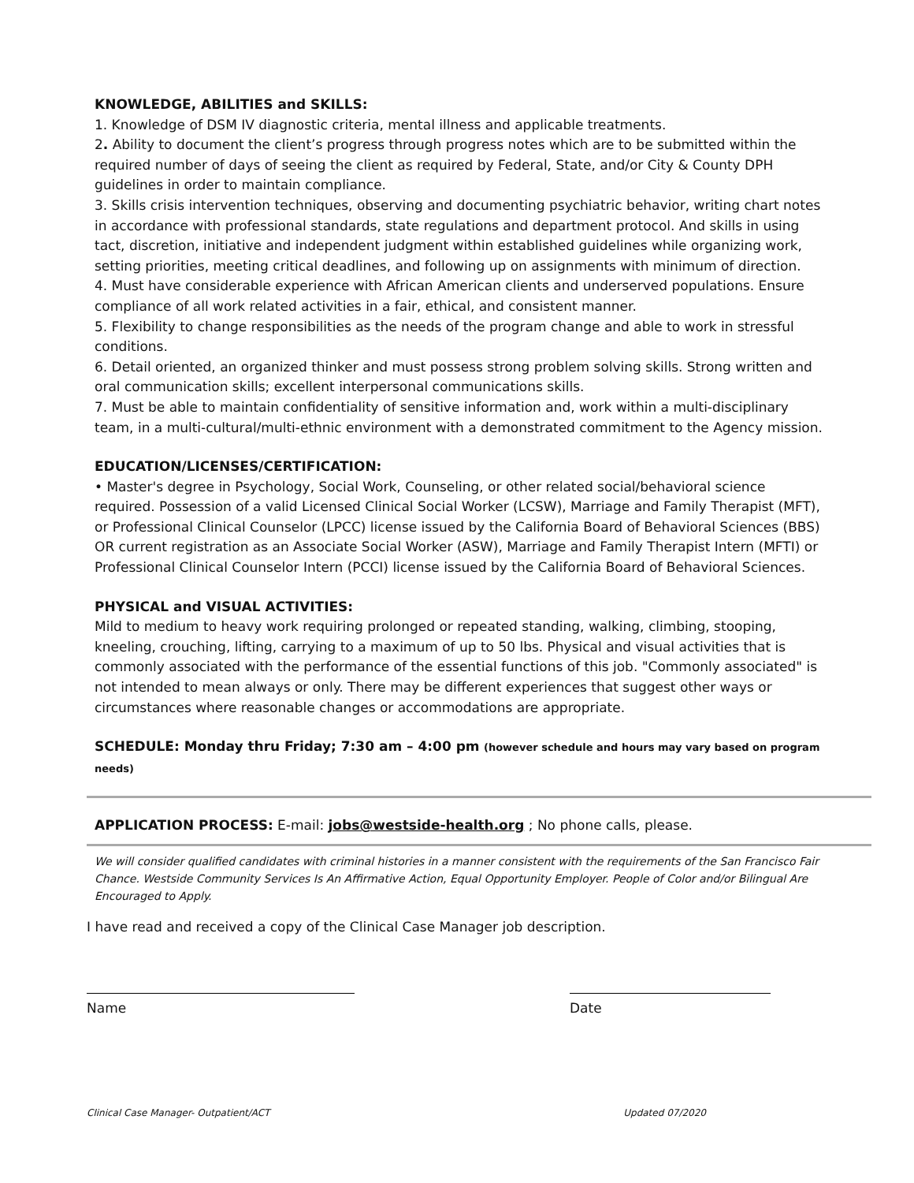KNOWLEDGE, ABILITIES and SKILLS:
1. Knowledge of DSM IV diagnostic criteria, mental illness and applicable treatments.
2. Ability to document the client’s progress through progress notes which are to be submitted within the required number of days of seeing the client as required by Federal, State, and/or City & County DPH guidelines in order to maintain compliance.
3. Skills crisis intervention techniques, observing and documenting psychiatric behavior, writing chart notes in accordance with professional standards, state regulations and department protocol. And skills in using tact, discretion, initiative and independent judgment within established guidelines while organizing work, setting priorities, meeting critical deadlines, and following up on assignments with minimum of direction.
4. Must have considerable experience with African American clients and underserved populations. Ensure compliance of all work related activities in a fair, ethical, and consistent manner.
5. Flexibility to change responsibilities as the needs of the program change and able to work in stressful conditions.
6. Detail oriented, an organized thinker and must possess strong problem solving skills. Strong written and oral communication skills; excellent interpersonal communications skills.
7. Must be able to maintain confidentiality of sensitive information and, work within a multi-disciplinary team, in a multi-cultural/multi-ethnic environment with a demonstrated commitment to the Agency mission.
EDUCATION/LICENSES/CERTIFICATION:
• Master's degree in Psychology, Social Work, Counseling, or other related social/behavioral science required. Possession of a valid Licensed Clinical Social Worker (LCSW), Marriage and Family Therapist (MFT), or Professional Clinical Counselor (LPCC) license issued by the California Board of Behavioral Sciences (BBS) OR current registration as an Associate Social Worker (ASW), Marriage and Family Therapist Intern (MFTI) or Professional Clinical Counselor Intern (PCCI) license issued by the California Board of Behavioral Sciences.
PHYSICAL and VISUAL ACTIVITIES:
Mild to medium to heavy work requiring prolonged or repeated standing, walking, climbing, stooping, kneeling, crouching, lifting, carrying to a maximum of up to 50 lbs. Physical and visual activities that is commonly associated with the performance of the essential functions of this job. "Commonly associated" is not intended to mean always or only. There may be different experiences that suggest other ways or circumstances where reasonable changes or accommodations are appropriate.
SCHEDULE: Monday thru Friday; 7:30 am – 4:00 pm (however schedule and hours may vary based on program needs)
APPLICATION PROCESS: E-mail: jobs@westside-health.org ; No phone calls, please.
We will consider qualified candidates with criminal histories in a manner consistent with the requirements of the San Francisco Fair Chance. Westside Community Services Is An Affirmative Action, Equal Opportunity Employer. People of Color and/or Bilingual Are Encouraged to Apply.
I have read and received a copy of the Clinical Case Manager job description.
Name Date
Clinical Case Manager- Outpatient/ACT Updated 07/2020